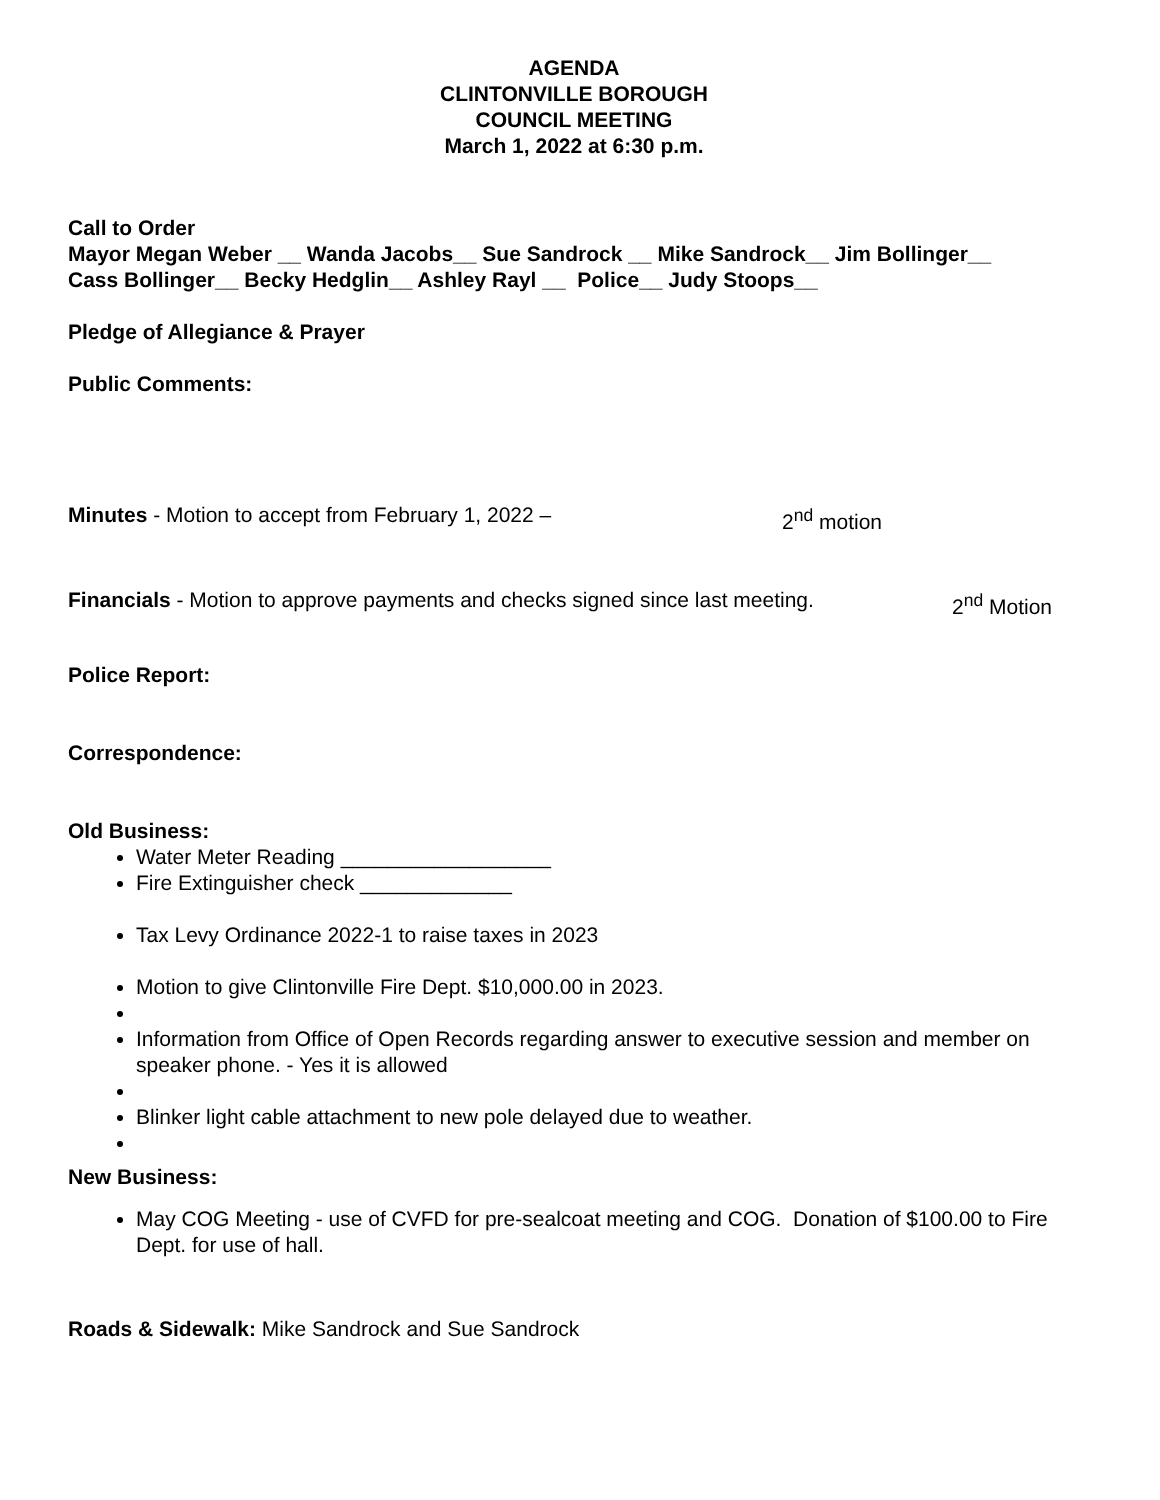AGENDA
CLINTONVILLE BOROUGH
COUNCIL MEETING
March 1, 2022 at 6:30 p.m.
Call to Order
Mayor Megan Weber __ Wanda Jacobs__ Sue Sandrock __ Mike Sandrock__ Jim Bollinger__
Cass Bollinger__ Becky Hedglin__ Ashley Rayl __ Police__ Judy Stoops__
Pledge of Allegiance & Prayer
Public Comments:
Minutes - Motion to accept from February 1, 2022 – 2<sup>nd</sup> motion
Financials - Motion to approve payments and checks signed since last meeting. 2<sup>nd</sup> Motion
Police Report:
Correspondence:
Old Business:
Water Meter Reading __________________
Fire Extinguisher check _____________
Tax Levy Ordinance 2022-1 to raise taxes in 2023
Motion to give Clintonville Fire Dept. $10,000.00 in 2023.
Information from Office of Open Records regarding answer to executive session and member on speaker phone. - Yes it is allowed
Blinker light cable attachment to new pole delayed due to weather.
New Business:
May COG Meeting - use of CVFD for pre-sealcoat meeting and COG. Donation of $100.00 to Fire Dept. for use of hall.
Roads & Sidewalk: Mike Sandrock and Sue Sandrock